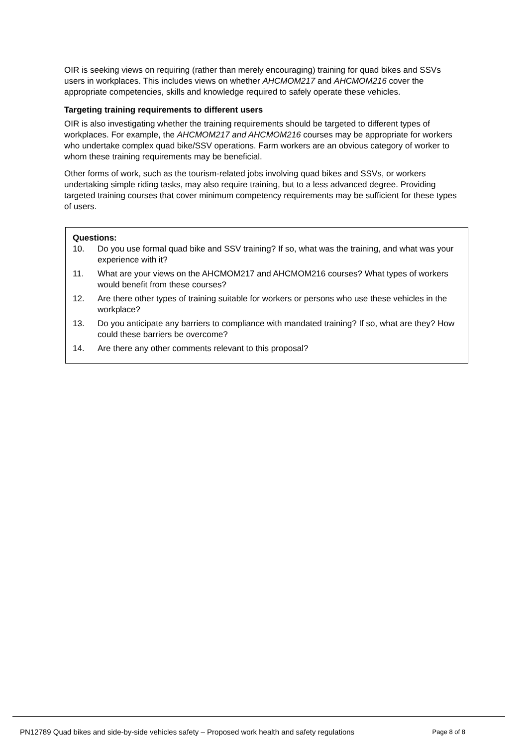OIR is seeking views on requiring (rather than merely encouraging) training for quad bikes and SSVs users in workplaces. This includes views on whether AHCMOM217 and AHCMOM216 cover the appropriate competencies, skills and knowledge required to safely operate these vehicles.
Targeting training requirements to different users
OIR is also investigating whether the training requirements should be targeted to different types of workplaces. For example, the AHCMOM217 and AHCMOM216 courses may be appropriate for workers who undertake complex quad bike/SSV operations. Farm workers are an obvious category of worker to whom these training requirements may be beneficial.
Other forms of work, such as the tourism-related jobs involving quad bikes and SSVs, or workers undertaking simple riding tasks, may also require training, but to a less advanced degree. Providing targeted training courses that cover minimum competency requirements may be sufficient for these types of users.
Questions:
10. Do you use formal quad bike and SSV training? If so, what was the training, and what was your experience with it?
11. What are your views on the AHCMOM217 and AHCMOM216 courses? What types of workers would benefit from these courses?
12. Are there other types of training suitable for workers or persons who use these vehicles in the workplace?
13. Do you anticipate any barriers to compliance with mandated training? If so, what are they? How could these barriers be overcome?
14. Are there any other comments relevant to this proposal?
PN12789 Quad bikes and side-by-side vehicles safety – Proposed work health and safety regulations
Page 8 of 8